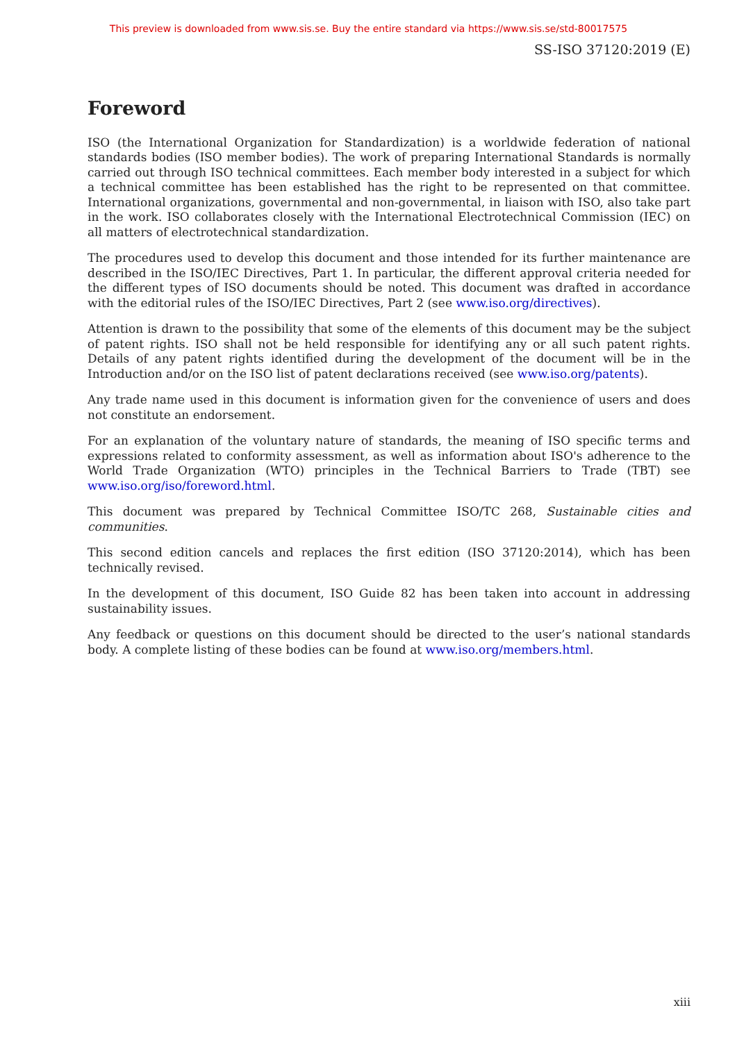This preview is downloaded from www.sis.se. Buy the entire standard via https://www.sis.se/std-80017575
SS-ISO 37120:2019 (E)
Foreword
ISO (the International Organization for Standardization) is a worldwide federation of national standards bodies (ISO member bodies). The work of preparing International Standards is normally carried out through ISO technical committees. Each member body interested in a subject for which a technical committee has been established has the right to be represented on that committee. International organizations, governmental and non-governmental, in liaison with ISO, also take part in the work. ISO collaborates closely with the International Electrotechnical Commission (IEC) on all matters of electrotechnical standardization.
The procedures used to develop this document and those intended for its further maintenance are described in the ISO/IEC Directives, Part 1. In particular, the different approval criteria needed for the different types of ISO documents should be noted. This document was drafted in accordance with the editorial rules of the ISO/IEC Directives, Part 2 (see www.iso.org/directives).
Attention is drawn to the possibility that some of the elements of this document may be the subject of patent rights. ISO shall not be held responsible for identifying any or all such patent rights. Details of any patent rights identified during the development of the document will be in the Introduction and/or on the ISO list of patent declarations received (see www.iso.org/patents).
Any trade name used in this document is information given for the convenience of users and does not constitute an endorsement.
For an explanation of the voluntary nature of standards, the meaning of ISO specific terms and expressions related to conformity assessment, as well as information about ISO's adherence to the World Trade Organization (WTO) principles in the Technical Barriers to Trade (TBT) see www.iso.org/iso/foreword.html.
This document was prepared by Technical Committee ISO/TC 268, Sustainable cities and communities.
This second edition cancels and replaces the first edition (ISO 37120:2014), which has been technically revised.
In the development of this document, ISO Guide 82 has been taken into account in addressing sustainability issues.
Any feedback or questions on this document should be directed to the user’s national standards body. A complete listing of these bodies can be found at www.iso.org/members.html.
xiii